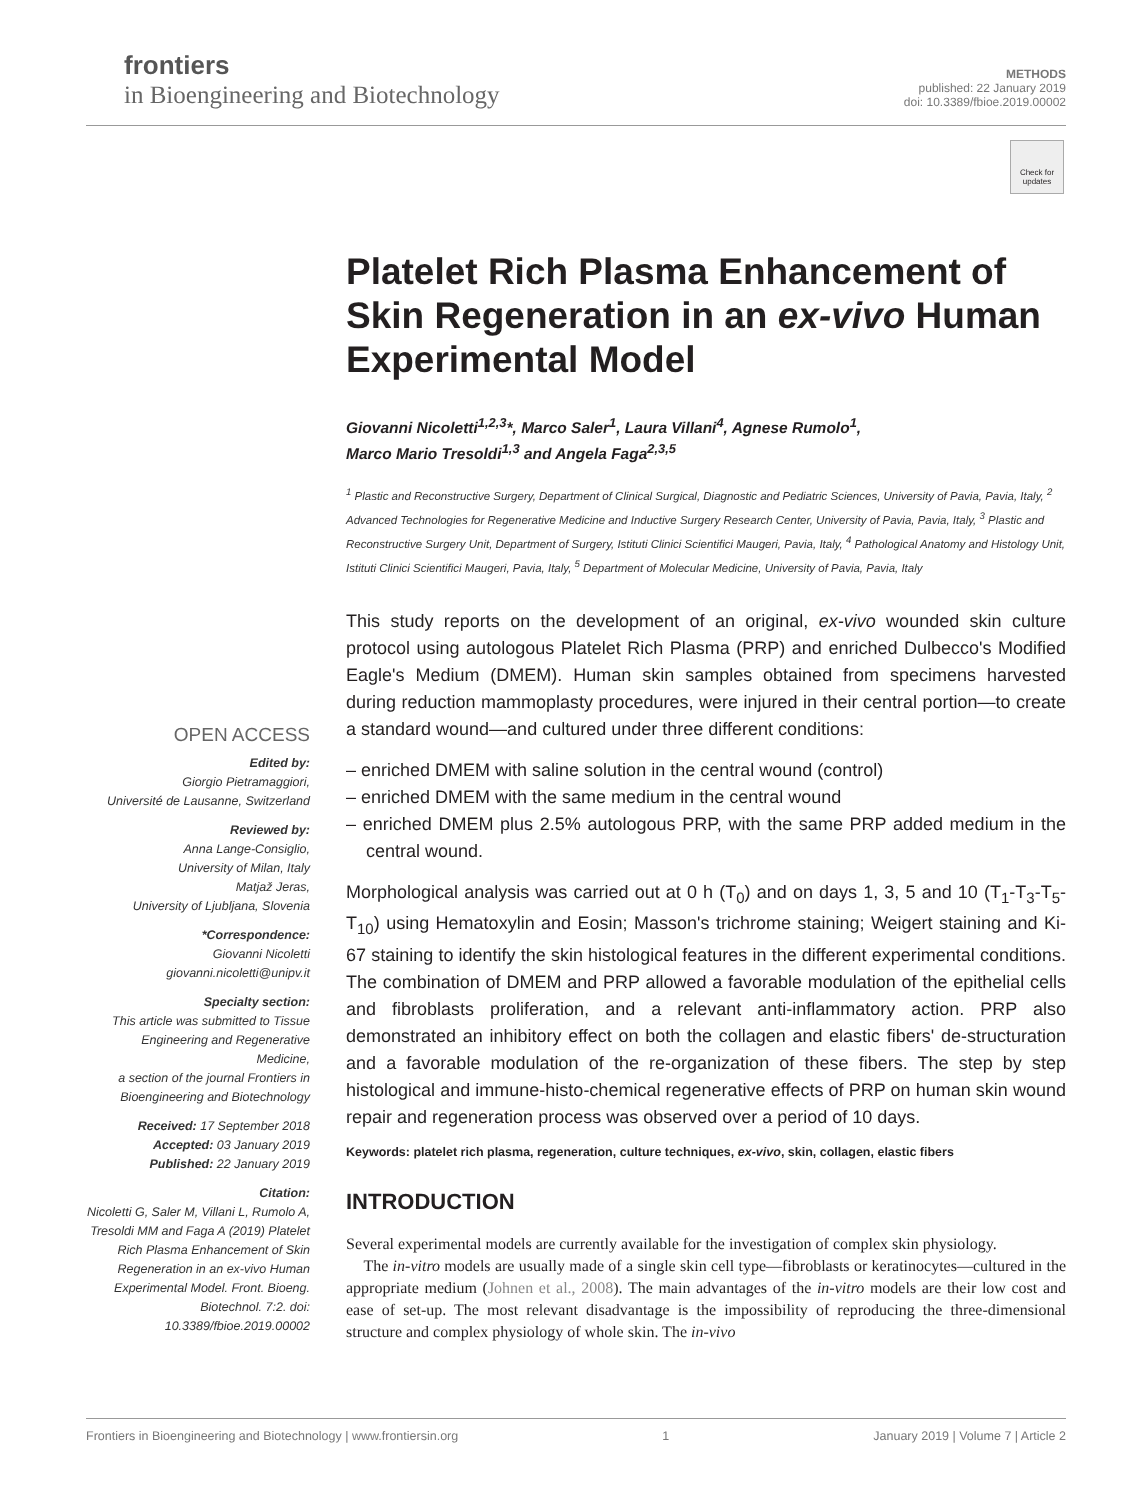frontiers
in Bioengineering and Biotechnology
METHODS
published: 22 January 2019
doi: 10.3389/fbioe.2019.00002
Check for updates
OPEN ACCESS
Edited by:
Giorgio Pietramaggiori,
Université de Lausanne, Switzerland
Reviewed by:
Anna Lange-Consiglio,
University of Milan, Italy
Matjaž Jeras,
University of Ljubljana, Slovenia
*Correspondence:
Giovanni Nicoletti
giovanni.nicoletti@unipv.it
Specialty section:
This article was submitted to Tissue Engineering and Regenerative Medicine,
a section of the journal Frontiers in Bioengineering and Biotechnology
Received: 17 September 2018
Accepted: 03 January 2019
Published: 22 January 2019
Citation:
Nicoletti G, Saler M, Villani L, Rumolo A, Tresoldi MM and Faga A (2019) Platelet Rich Plasma Enhancement of Skin Regeneration in an ex-vivo Human Experimental Model. Front. Bioeng. Biotechnol. 7:2. doi: 10.3389/fbioe.2019.00002
Platelet Rich Plasma Enhancement of Skin Regeneration in an ex-vivo Human Experimental Model
Giovanni Nicoletti<sup>1,2,3</sup>*, Marco Saler<sup>1</sup>, Laura Villani<sup>4</sup>, Agnese Rumolo<sup>1</sup>,
Marco Mario Tresoldi<sup>1,3</sup> and Angela Faga<sup>2,3,5</sup>
<sup>1</sup> Plastic and Reconstructive Surgery, Department of Clinical Surgical, Diagnostic and Pediatric Sciences, University of Pavia, Pavia, Italy, <sup>2</sup> Advanced Technologies for Regenerative Medicine and Inductive Surgery Research Center, University of Pavia, Pavia, Italy, <sup>3</sup> Plastic and Reconstructive Surgery Unit, Department of Surgery, Istituti Clinici Scientifici Maugeri, Pavia, Italy, <sup>4</sup> Pathological Anatomy and Histology Unit, Istituti Clinici Scientifici Maugeri, Pavia, Italy, <sup>5</sup> Department of Molecular Medicine, University of Pavia, Pavia, Italy
This study reports on the development of an original, ex-vivo wounded skin culture protocol using autologous Platelet Rich Plasma (PRP) and enriched Dulbecco's Modified Eagle's Medium (DMEM). Human skin samples obtained from specimens harvested during reduction mammoplasty procedures, were injured in their central portion—to create a standard wound—and cultured under three different conditions:
– enriched DMEM with saline solution in the central wound (control)
– enriched DMEM with the same medium in the central wound
– enriched DMEM plus 2.5% autologous PRP, with the same PRP added medium in the central wound.
Morphological analysis was carried out at 0 h (T<sub>0</sub>) and on days 1, 3, 5 and 10 (T<sub>1</sub>-T<sub>3</sub>-T<sub>5</sub>-T<sub>10</sub>) using Hematoxylin and Eosin; Masson's trichrome staining; Weigert staining and Ki-67 staining to identify the skin histological features in the different experimental conditions. The combination of DMEM and PRP allowed a favorable modulation of the epithelial cells and fibroblasts proliferation, and a relevant anti-inflammatory action. PRP also demonstrated an inhibitory effect on both the collagen and elastic fibers' de-structuration and a favorable modulation of the re-organization of these fibers. The step by step histological and immune-histo-chemical regenerative effects of PRP on human skin wound repair and regeneration process was observed over a period of 10 days.
Keywords: platelet rich plasma, regeneration, culture techniques, ex-vivo, skin, collagen, elastic fibers
INTRODUCTION
Several experimental models are currently available for the investigation of complex skin physiology.
The in-vitro models are usually made of a single skin cell type—fibroblasts or keratinocytes—cultured in the appropriate medium (Johnen et al., 2008). The main advantages of the in-vitro models are their low cost and ease of set-up. The most relevant disadvantage is the impossibility of reproducing the three-dimensional structure and complex physiology of whole skin. The in-vivo
Frontiers in Bioengineering and Biotechnology | www.frontiersin.org 1 January 2019 | Volume 7 | Article 2